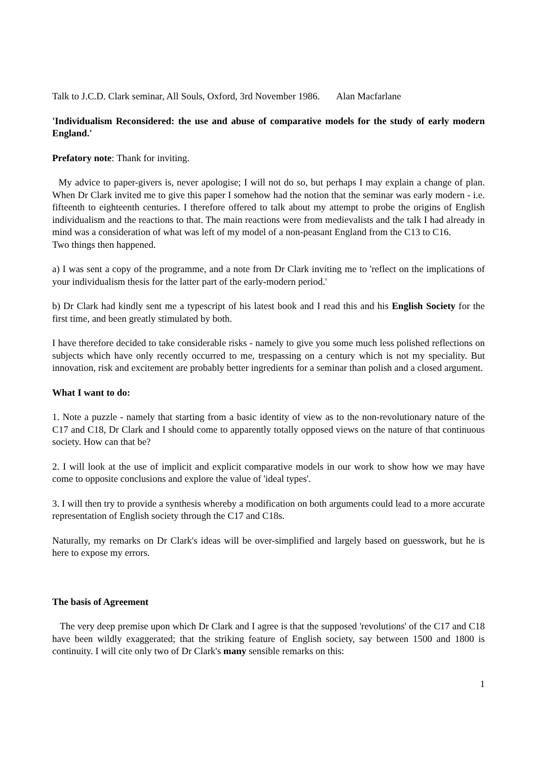Talk to J.C.D. Clark seminar, All Souls, Oxford, 3rd November 1986. Alan Macfarlane
'Individualism Reconsidered: the use and abuse of comparative models for the study of early modern England.'
Prefatory note: Thank for inviting.
My advice to paper-givers is, never apologise; I will not do so, but perhaps I may explain a change of plan. When Dr Clark invited me to give this paper I somehow had the notion that the seminar was early modern - i.e. fifteenth to eighteenth centuries. I therefore offered to talk about my attempt to probe the origins of English individualism and the reactions to that. The main reactions were from medievalists and the talk I had already in mind was a consideration of what was left of my model of a non-peasant England from the C13 to C16.
Two things then happened.
a) I was sent a copy of the programme, and a note from Dr Clark inviting me to 'reflect on the implications of your individualism thesis for the latter part of the early-modern period.'
b) Dr Clark had kindly sent me a typescript of his latest book and I read this and his English Society for the first time, and been greatly stimulated by both.
I have therefore decided to take considerable risks - namely to give you some much less polished reflections on subjects which have only recently occurred to me, trespassing on a century which is not my speciality. But innovation, risk and excitement are probably better ingredients for a seminar than polish and a closed argument.
What I want to do:
1. Note a puzzle - namely that starting from a basic identity of view as to the non-revolutionary nature of the C17 and C18, Dr Clark and I should come to apparently totally opposed views on the nature of that continuous society. How can that be?
2. I will look at the use of implicit and explicit comparative models in our work to show how we may have come to opposite conclusions and explore the value of 'ideal types'.
3. I will then try to provide a synthesis whereby a modification on both arguments could lead to a more accurate representation of English society through the C17 and C18s.
Naturally, my remarks on Dr Clark's ideas will be over-simplified and largely based on guesswork, but he is here to expose my errors.
The basis of Agreement
The very deep premise upon which Dr Clark and I agree is that the supposed 'revolutions' of the C17 and C18 have been wildly exaggerated; that the striking feature of English society, say between 1500 and 1800 is continuity. I will cite only two of Dr Clark's many sensible remarks on this:
1